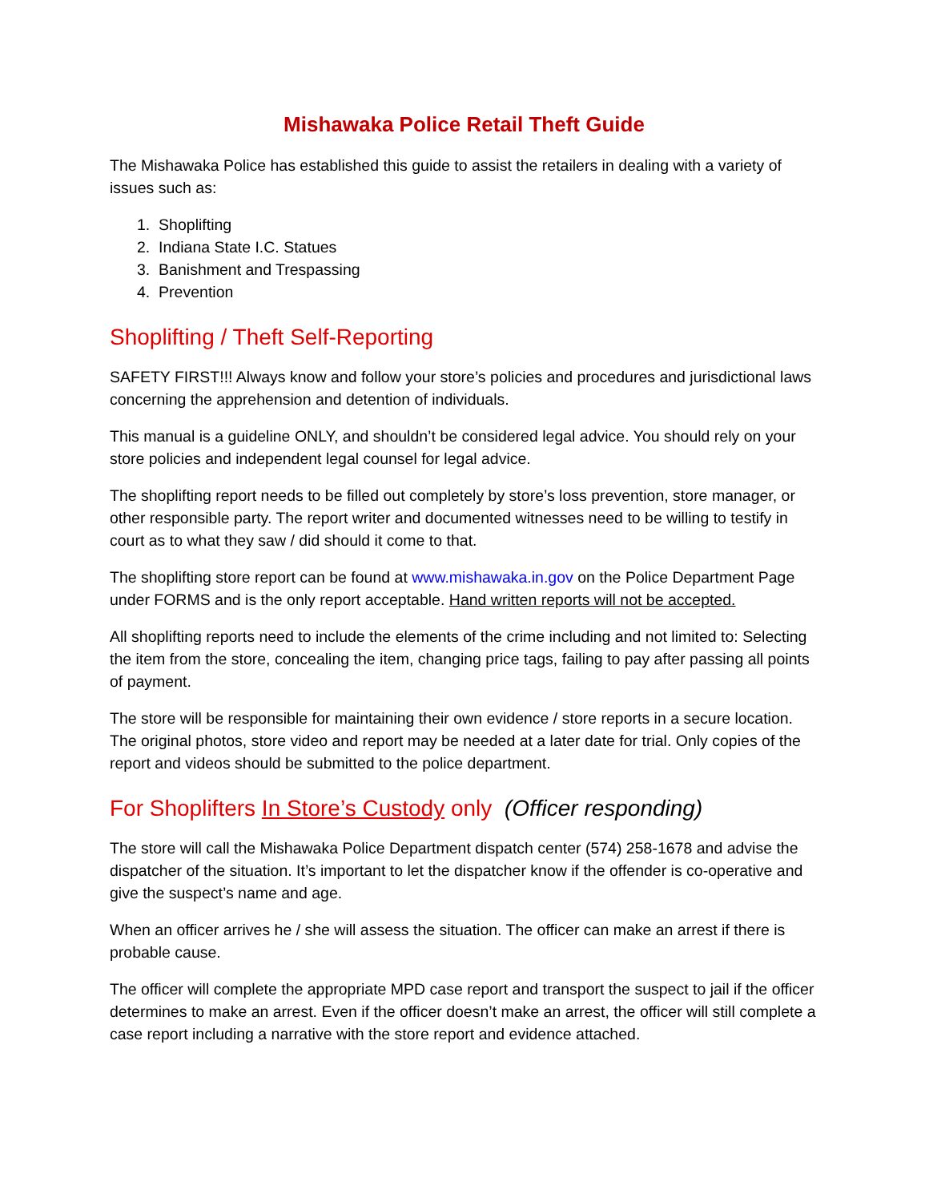Mishawaka Police Retail Theft Guide
The Mishawaka Police has established this guide to assist the retailers in dealing with a variety of issues such as:
1. Shoplifting
2. Indiana State I.C. Statues
3. Banishment and Trespassing
4. Prevention
Shoplifting / Theft Self-Reporting
SAFETY FIRST!!! Always know and follow your store’s policies and procedures and jurisdictional laws concerning the apprehension and detention of individuals.
This manual is a guideline ONLY, and shouldn’t be considered legal advice. You should rely on your store policies and independent legal counsel for legal advice.
The shoplifting report needs to be filled out completely by store’s loss prevention, store manager, or other responsible party. The report writer and documented witnesses need to be willing to testify in court as to what they saw / did should it come to that.
The shoplifting store report can be found at www.mishawaka.in.gov on the Police Department Page under FORMS and is the only report acceptable. Hand written reports will not be accepted.
All shoplifting reports need to include the elements of the crime including and not limited to: Selecting the item from the store, concealing the item, changing price tags, failing to pay after passing all points of payment.
The store will be responsible for maintaining their own evidence / store reports in a secure location. The original photos, store video and report may be needed at a later date for trial. Only copies of the report and videos should be submitted to the police department.
For Shoplifters In Store’s Custody only (Officer responding)
The store will call the Mishawaka Police Department dispatch center (574) 258-1678 and advise the dispatcher of the situation. It’s important to let the dispatcher know if the offender is co-operative and give the suspect’s name and age.
When an officer arrives he / she will assess the situation. The officer can make an arrest if there is probable cause.
The officer will complete the appropriate MPD case report and transport the suspect to jail if the officer determines to make an arrest. Even if the officer doesn’t make an arrest, the officer will still complete a case report including a narrative with the store report and evidence attached.